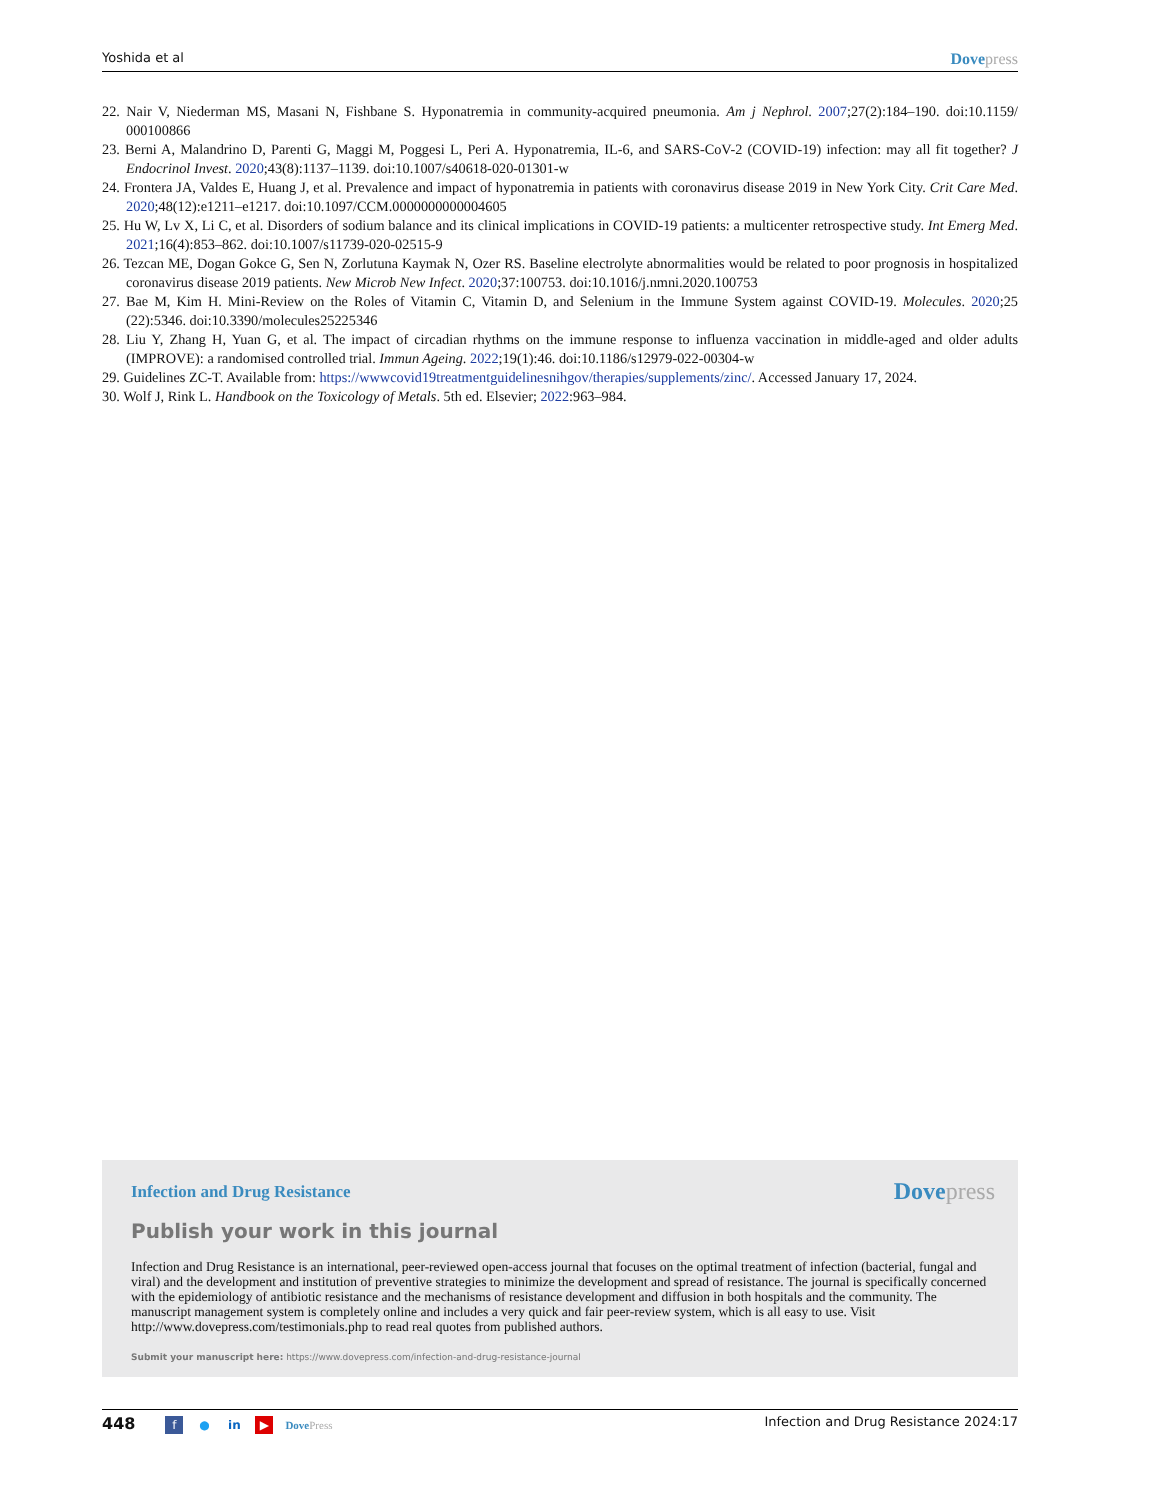Yoshida et al Dovepress
22. Nair V, Niederman MS, Masani N, Fishbane S. Hyponatremia in community-acquired pneumonia. Am j Nephrol. 2007;27(2):184–190. doi:10.1159/ 000100866
23. Berni A, Malandrino D, Parenti G, Maggi M, Poggesi L, Peri A. Hyponatremia, IL-6, and SARS-CoV-2 (COVID-19) infection: may all fit together? J Endocrinol Invest. 2020;43(8):1137–1139. doi:10.1007/s40618-020-01301-w
24. Frontera JA, Valdes E, Huang J, et al. Prevalence and impact of hyponatremia in patients with coronavirus disease 2019 in New York City. Crit Care Med. 2020;48(12):e1211–e1217. doi:10.1097/CCM.0000000000004605
25. Hu W, Lv X, Li C, et al. Disorders of sodium balance and its clinical implications in COVID-19 patients: a multicenter retrospective study. Int Emerg Med. 2021;16(4):853–862. doi:10.1007/s11739-020-02515-9
26. Tezcan ME, Dogan Gokce G, Sen N, Zorlutuna Kaymak N, Ozer RS. Baseline electrolyte abnormalities would be related to poor prognosis in hospitalized coronavirus disease 2019 patients. New Microb New Infect. 2020;37:100753. doi:10.1016/j.nmni.2020.100753
27. Bae M, Kim H. Mini-Review on the Roles of Vitamin C, Vitamin D, and Selenium in the Immune System against COVID-19. Molecules. 2020;25 (22):5346. doi:10.3390/molecules25225346
28. Liu Y, Zhang H, Yuan G, et al. The impact of circadian rhythms on the immune response to influenza vaccination in middle-aged and older adults (IMPROVE): a randomised controlled trial. Immun Ageing. 2022;19(1):46. doi:10.1186/s12979-022-00304-w
29. Guidelines ZC-T. Available from: https://wwwcovid19treatmentguidelinesnihgov/therapies/supplements/zinc/. Accessed January 17, 2024.
30. Wolf J, Rink L. Handbook on the Toxicology of Metals. 5th ed. Elsevier; 2022:963–984.
Infection and Drug Resistance Dovepress
Publish your work in this journal
Infection and Drug Resistance is an international, peer-reviewed open-access journal that focuses on the optimal treatment of infection (bacterial, fungal and viral) and the development and institution of preventive strategies to minimize the development and spread of resistance. The journal is specifically concerned with the epidemiology of antibiotic resistance and the mechanisms of resistance development and diffusion in both hospitals and the community. The manuscript management system is completely online and includes a very quick and fair peer-review system, which is all easy to use. Visit http://www.dovepress.com/testimonials.php to read real quotes from published authors.
Submit your manuscript here: https://www.dovepress.com/infection-and-drug-resistance-journal
448 f ● in ▶ DovePress Infection and Drug Resistance 2024:17